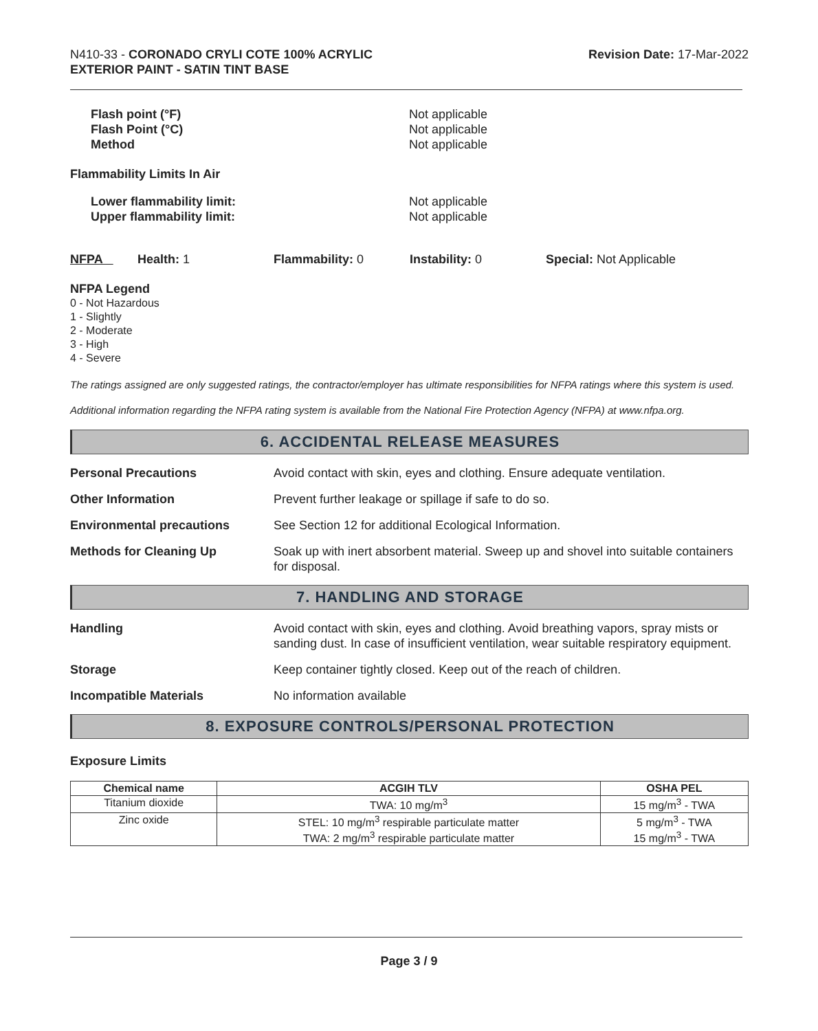N410-33 - CORONADO CRYLI COTE 100% ACRYLIC
EXTERIOR PAINT - SATIN TINT BASE
Revision Date: 17-Mar-2022
Flash point (°F)
Flash Point (°C)
Method
Not applicable
Not applicable
Not applicable
Flammability Limits In Air
Lower flammability limit:
Upper flammability limit:
Not applicable
Not applicable
NFPA Health: 1 Flammability: 0 Instability: 0 Special: Not Applicable
NFPA Legend
0 - Not Hazardous
1 - Slightly
2 - Moderate
3 - High
4 - Severe
The ratings assigned are only suggested ratings, the contractor/employer has ultimate responsibilities for NFPA ratings where this system is used.
Additional information regarding the NFPA rating system is available from the National Fire Protection Agency (NFPA) at www.nfpa.org.
6. ACCIDENTAL RELEASE MEASURES
Personal Precautions Avoid contact with skin, eyes and clothing. Ensure adequate ventilation.
Other Information Prevent further leakage or spillage if safe to do so.
Environmental precautions See Section 12 for additional Ecological Information.
Methods for Cleaning Up Soak up with inert absorbent material. Sweep up and shovel into suitable containers for disposal.
7. HANDLING AND STORAGE
Handling Avoid contact with skin, eyes and clothing. Avoid breathing vapors, spray mists or sanding dust. In case of insufficient ventilation, wear suitable respiratory equipment.
Storage Keep container tightly closed. Keep out of the reach of children.
Incompatible Materials No information available
8. EXPOSURE CONTROLS/PERSONAL PROTECTION
Exposure Limits
| Chemical name | ACGIH TLV | OSHA PEL |
| --- | --- | --- |
| Titanium dioxide | TWA: 10 mg/m<sup>3</sup> | 15 mg/m<sup>3</sup> - TWA |
| Zinc oxide | STEL: 10 mg/m<sup>3</sup> respirable particulate matter TWA: 2 mg/m<sup>3</sup> respirable particulate matter | 5 mg/m<sup>3</sup> - TWA 15 mg/m<sup>3</sup> - TWA |
Page 3 / 9